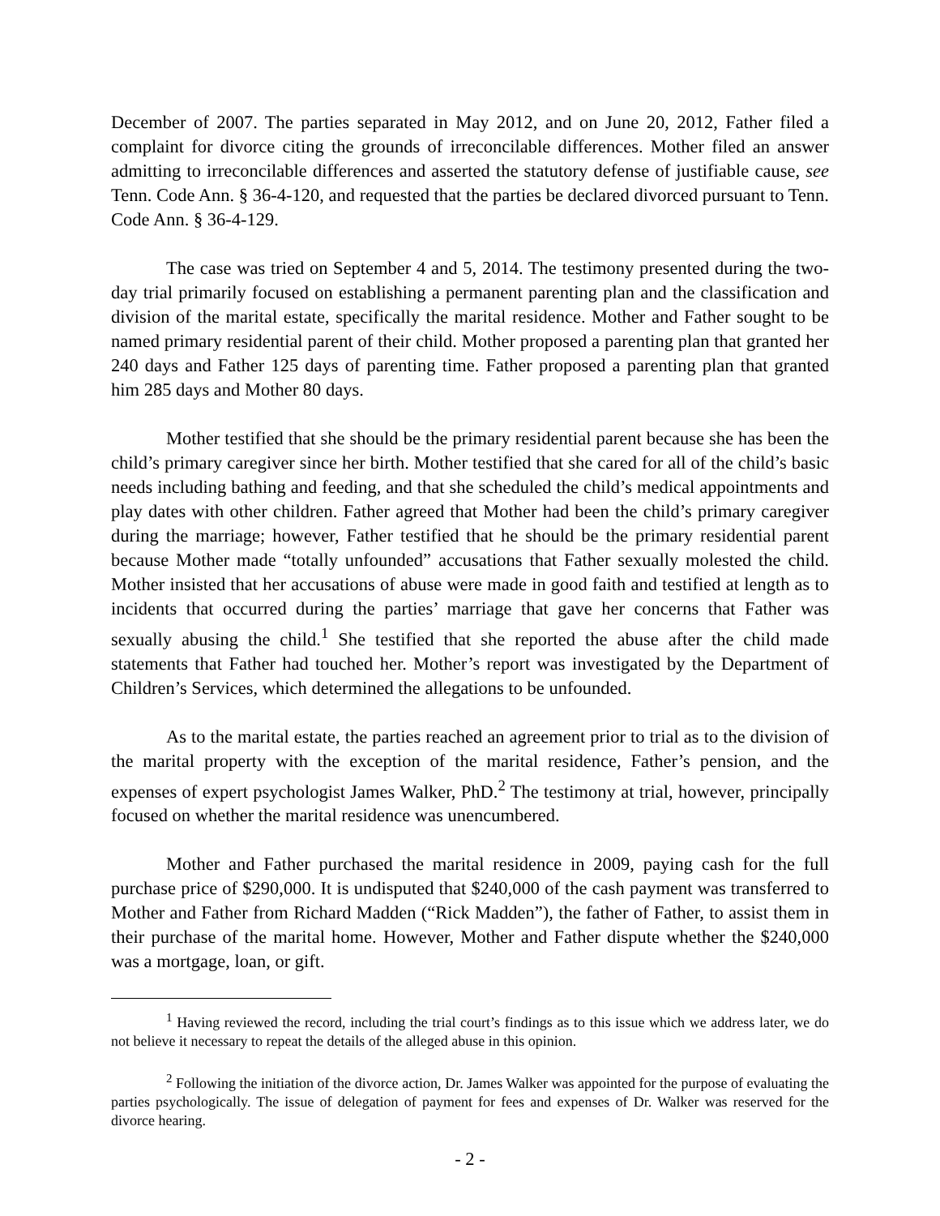December of 2007. The parties separated in May 2012, and on June 20, 2012, Father filed a complaint for divorce citing the grounds of irreconcilable differences. Mother filed an answer admitting to irreconcilable differences and asserted the statutory defense of justifiable cause, see Tenn. Code Ann. § 36-4-120, and requested that the parties be declared divorced pursuant to Tenn. Code Ann. § 36-4-129.
The case was tried on September 4 and 5, 2014. The testimony presented during the two-day trial primarily focused on establishing a permanent parenting plan and the classification and division of the marital estate, specifically the marital residence. Mother and Father sought to be named primary residential parent of their child. Mother proposed a parenting plan that granted her 240 days and Father 125 days of parenting time. Father proposed a parenting plan that granted him 285 days and Mother 80 days.
Mother testified that she should be the primary residential parent because she has been the child’s primary caregiver since her birth. Mother testified that she cared for all of the child’s basic needs including bathing and feeding, and that she scheduled the child’s medical appointments and play dates with other children. Father agreed that Mother had been the child’s primary caregiver during the marriage; however, Father testified that he should be the primary residential parent because Mother made “totally unfounded” accusations that Father sexually molested the child. Mother insisted that her accusations of abuse were made in good faith and testified at length as to incidents that occurred during the parties’ marriage that gave her concerns that Father was sexually abusing the child.<sup>1</sup> She testified that she reported the abuse after the child made statements that Father had touched her. Mother’s report was investigated by the Department of Children’s Services, which determined the allegations to be unfounded.
As to the marital estate, the parties reached an agreement prior to trial as to the division of the marital property with the exception of the marital residence, Father’s pension, and the expenses of expert psychologist James Walker, PhD.<sup>2</sup> The testimony at trial, however, principally focused on whether the marital residence was unencumbered.
Mother and Father purchased the marital residence in 2009, paying cash for the full purchase price of $290,000. It is undisputed that $240,000 of the cash payment was transferred to Mother and Father from Richard Madden (“Rick Madden”), the father of Father, to assist them in their purchase of the marital home. However, Mother and Father dispute whether the $240,000 was a mortgage, loan, or gift.
<sup>1</sup> Having reviewed the record, including the trial court’s findings as to this issue which we address later, we do not believe it necessary to repeat the details of the alleged abuse in this opinion.
<sup>2</sup> Following the initiation of the divorce action, Dr. James Walker was appointed for the purpose of evaluating the parties psychologically. The issue of delegation of payment for fees and expenses of Dr. Walker was reserved for the divorce hearing.
- 2 -